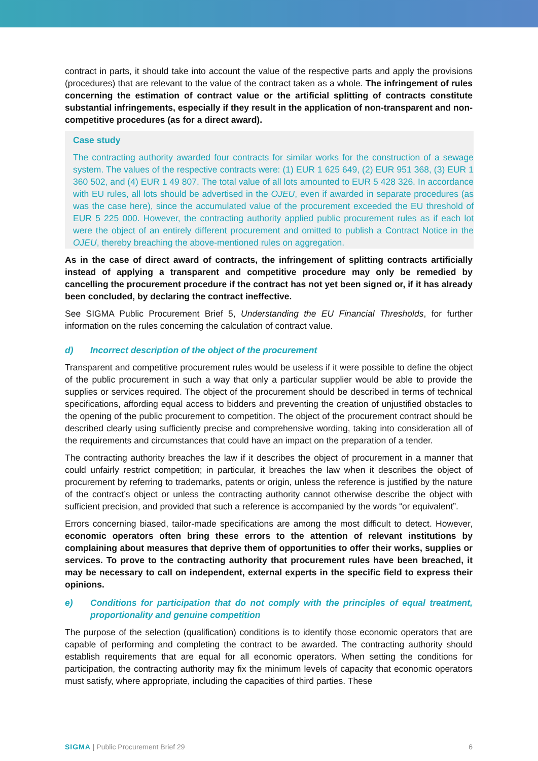contract in parts, it should take into account the value of the respective parts and apply the provisions (procedures) that are relevant to the value of the contract taken as a whole. The infringement of rules concerning the estimation of contract value or the artificial splitting of contracts constitute substantial infringements, especially if they result in the application of non-transparent and non-competitive procedures (as for a direct award).
Case study
The contracting authority awarded four contracts for similar works for the construction of a sewage system. The values of the respective contracts were: (1) EUR 1 625 649, (2) EUR 951 368, (3) EUR 1 360 502, and (4) EUR 1 49 807. The total value of all lots amounted to EUR 5 428 326. In accordance with EU rules, all lots should be advertised in the OJEU, even if awarded in separate procedures (as was the case here), since the accumulated value of the procurement exceeded the EU threshold of EUR 5 225 000. However, the contracting authority applied public procurement rules as if each lot were the object of an entirely different procurement and omitted to publish a Contract Notice in the OJEU, thereby breaching the above-mentioned rules on aggregation.
As in the case of direct award of contracts, the infringement of splitting contracts artificially instead of applying a transparent and competitive procedure may only be remedied by cancelling the procurement procedure if the contract has not yet been signed or, if it has already been concluded, by declaring the contract ineffective.
See SIGMA Public Procurement Brief 5, Understanding the EU Financial Thresholds, for further information on the rules concerning the calculation of contract value.
d) Incorrect description of the object of the procurement
Transparent and competitive procurement rules would be useless if it were possible to define the object of the public procurement in such a way that only a particular supplier would be able to provide the supplies or services required. The object of the procurement should be described in terms of technical specifications, affording equal access to bidders and preventing the creation of unjustified obstacles to the opening of the public procurement to competition. The object of the procurement contract should be described clearly using sufficiently precise and comprehensive wording, taking into consideration all of the requirements and circumstances that could have an impact on the preparation of a tender.
The contracting authority breaches the law if it describes the object of procurement in a manner that could unfairly restrict competition; in particular, it breaches the law when it describes the object of procurement by referring to trademarks, patents or origin, unless the reference is justified by the nature of the contract’s object or unless the contracting authority cannot otherwise describe the object with sufficient precision, and provided that such a reference is accompanied by the words “or equivalent”.
Errors concerning biased, tailor-made specifications are among the most difficult to detect. However, economic operators often bring these errors to the attention of relevant institutions by complaining about measures that deprive them of opportunities to offer their works, supplies or services. To prove to the contracting authority that procurement rules have been breached, it may be necessary to call on independent, external experts in the specific field to express their opinions.
e) Conditions for participation that do not comply with the principles of equal treatment, proportionality and genuine competition
The purpose of the selection (qualification) conditions is to identify those economic operators that are capable of performing and completing the contract to be awarded. The contracting authority should establish requirements that are equal for all economic operators. When setting the conditions for participation, the contracting authority may fix the minimum levels of capacity that economic operators must satisfy, where appropriate, including the capacities of third parties. These
SIGMA | Public Procurement Brief 29 6